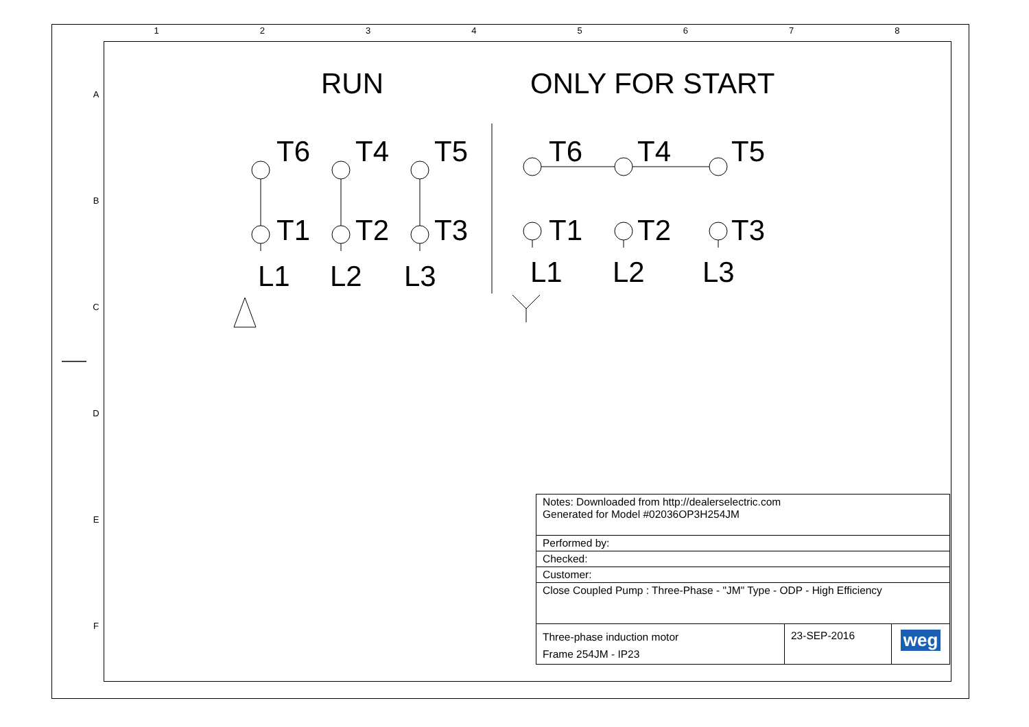1 2 3 4 5 6 7 8
A
B
C
D
E
F
RUN ONLY FOR START
T6
T4
T5
T1
T2
T3
L1
L2
L3
T6
T4
T5
T1
T2
T3
L1
L2
L3
| Notes: Downloaded from http://dealerselectric.com Generated for Model #02036OP3H254JM | | |
| Performed by: | | |
| Checked: | | |
| Customer: | | |
| Close Coupled Pump : Three-Phase - "JM" Type - ODP - High Efficiency | | |
| Three-phase induction motor Frame 254JM - IP23 | 23-SEP-2016 | weg |